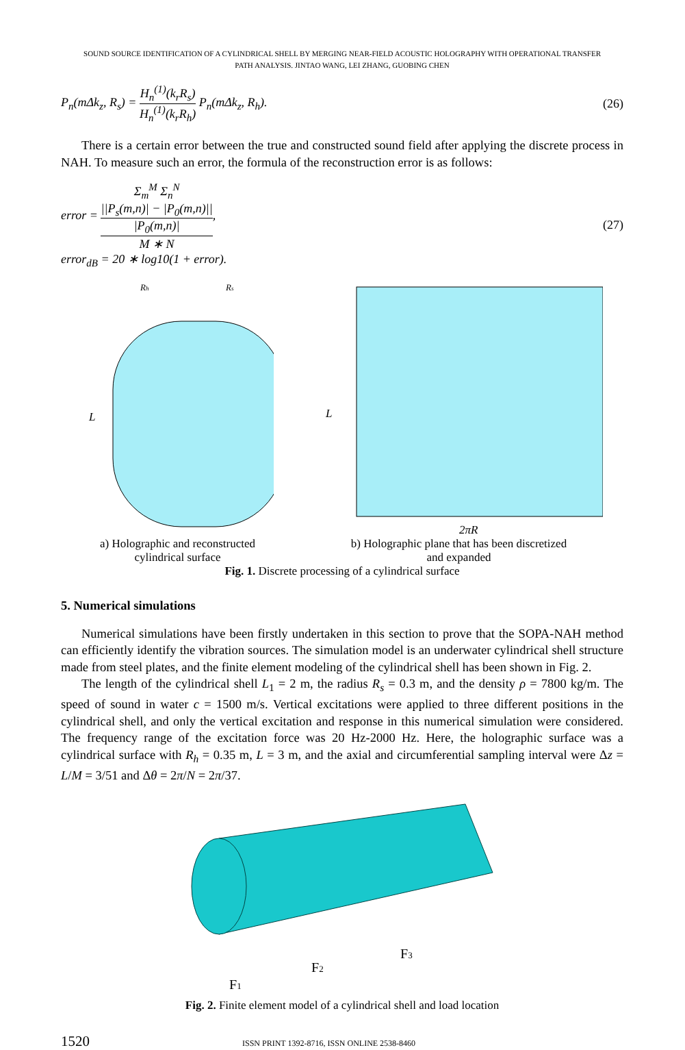SOUND SOURCE IDENTIFICATION OF A CYLINDRICAL SHELL BY MERGING NEAR-FIELD ACOUSTIC HOLOGRAPHY WITH OPERATIONAL TRANSFER
PATH ANALYSIS. JINTAO WANG, LEI ZHANG, GUOBING CHEN
P<sub>n</sub>(mΔk<sub>z</sub>, R<sub>s</sub>) = H<sub>n</sub><sup>(1)</sup>(k<sub>r</sub>R<sub>s</sub>) H<sub>n</sub><sup>(1)</sup>(k<sub>r</sub>R<sub>h</sub>) P<sub>n</sub>(mΔk<sub>z</sub>, R<sub>h</sub>).
(26)
There is a certain error between the true and constructed sound field after applying the discrete process in NAH. To measure such an error, the formula of the reconstruction error is as follows:
error = Σ<sub>m</sub><sup>M</sup> Σ<sub>n</sub><sup>N</sup>
||P<sub>s</sub>(m,n)| − |P<sub>0</sub>(m,n)||
|P<sub>0</sub>(m,n)| M ∗ N,
error<sub>dB</sub> = 20 ∗ log10(1 + error).
(27)
L
Rh
Rs
a) Holographic and reconstructed
cylindrical surface
L
2πR
b) Holographic plane that has been discretized
and expanded
Fig. 1. Discrete processing of a cylindrical surface
5. Numerical simulations
Numerical simulations have been firstly undertaken in this section to prove that the SOPA-NAH method can efficiently identify the vibration sources. The simulation model is an underwater cylindrical shell structure made from steel plates, and the finite element modeling of the cylindrical shell has been shown in Fig. 2.
The length of the cylindrical shell L<sub>1</sub> = 2 m, the radius R<sub>s</sub> = 0.3 m, and the density ρ = 7800 kg/m. The speed of sound in water c = 1500 m/s. Vertical excitations were applied to three different positions in the cylindrical shell, and only the vertical excitation and response in this numerical simulation were considered. The frequency range of the excitation force was 20 Hz-2000 Hz. Here, the holographic surface was a cylindrical surface with R<sub>h</sub> = 0.35 m, L = 3 m, and the axial and circumferential sampling interval were Δz = L/M = 3/51 and Δθ = 2π/N = 2π/37.
F1
F2
F3
Fig. 2. Finite element model of a cylindrical shell and load location
1520 ISSN PRINT 1392-8716, ISSN ONLINE 2538-8460